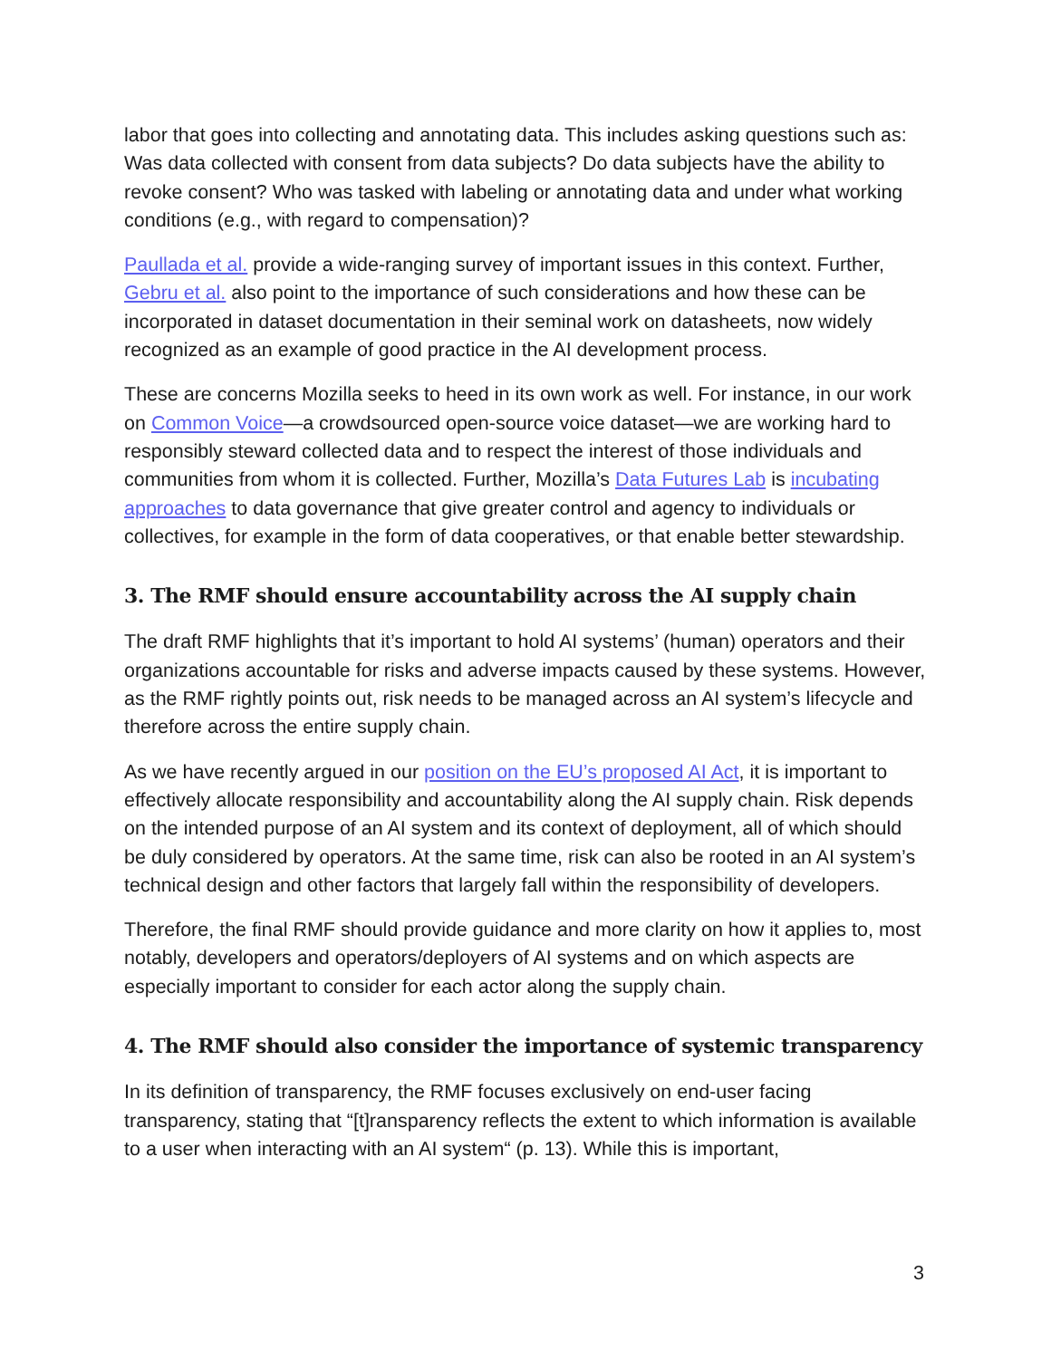labor that goes into collecting and annotating data. This includes asking questions such as: Was data collected with consent from data subjects? Do data subjects have the ability to revoke consent? Who was tasked with labeling or annotating data and under what working conditions (e.g., with regard to compensation)?
Paullada et al. provide a wide-ranging survey of important issues in this context. Further, Gebru et al. also point to the importance of such considerations and how these can be incorporated in dataset documentation in their seminal work on datasheets, now widely recognized as an example of good practice in the AI development process.
These are concerns Mozilla seeks to heed in its own work as well. For instance, in our work on Common Voice—a crowdsourced open-source voice dataset—we are working hard to responsibly steward collected data and to respect the interest of those individuals and communities from whom it is collected. Further, Mozilla’s Data Futures Lab is incubating approaches to data governance that give greater control and agency to individuals or collectives, for example in the form of data cooperatives, or that enable better stewardship.
3. The RMF should ensure accountability across the AI supply chain
The draft RMF highlights that it’s important to hold AI systems’ (human) operators and their organizations accountable for risks and adverse impacts caused by these systems. However, as the RMF rightly points out, risk needs to be managed across an AI system’s lifecycle and therefore across the entire supply chain.
As we have recently argued in our position on the EU’s proposed AI Act, it is important to effectively allocate responsibility and accountability along the AI supply chain. Risk depends on the intended purpose of an AI system and its context of deployment, all of which should be duly considered by operators. At the same time, risk can also be rooted in an AI system’s technical design and other factors that largely fall within the responsibility of developers.
Therefore, the final RMF should provide guidance and more clarity on how it applies to, most notably, developers and operators/deployers of AI systems and on which aspects are especially important to consider for each actor along the supply chain.
4. The RMF should also consider the importance of systemic transparency
In its definition of transparency, the RMF focuses exclusively on end-user facing transparency, stating that “[t]ransparency reflects the extent to which information is available to a user when interacting with an AI system“ (p. 13). While this is important,
3